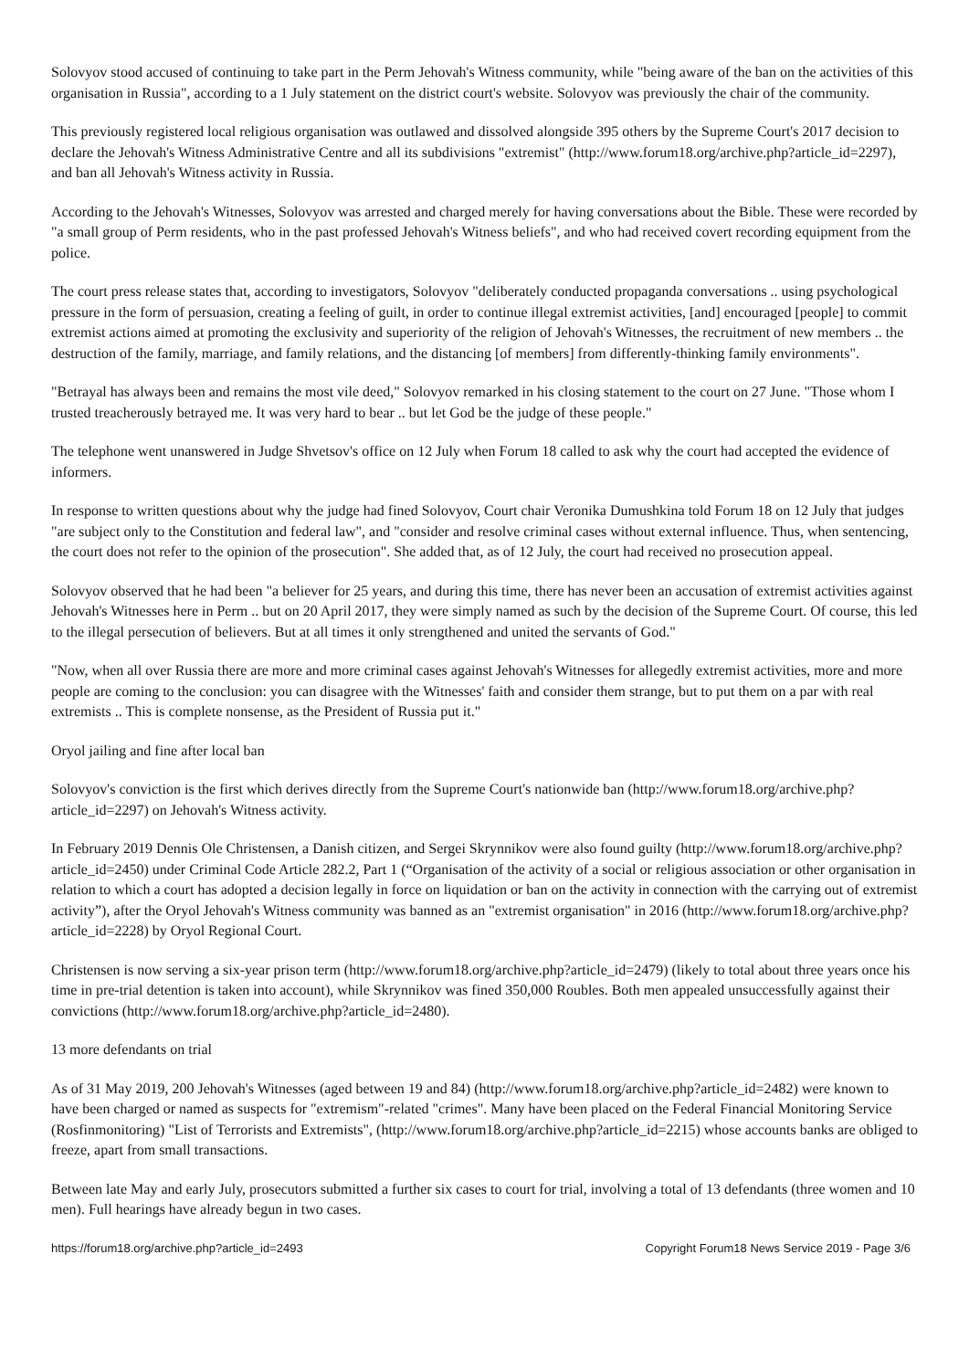Solovyov stood accused of continuing to take part in the Perm Jehovah's Witness community, while "being aware of the ban on the activities of this organisation in Russia", according to a 1 July statement on the district court's website. Solovyov was previously the chair of the community.
This previously registered local religious organisation was outlawed and dissolved alongside 395 others by the Supreme Court's 2017 decision to declare the Jehovah's Witness Administrative Centre and all its subdivisions "extremist" (http://www.forum18.org/archive.php?article_id=2297), and ban all Jehovah's Witness activity in Russia.
According to the Jehovah's Witnesses, Solovyov was arrested and charged merely for having conversations about the Bible. These were recorded by "a small group of Perm residents, who in the past professed Jehovah's Witness beliefs", and who had received covert recording equipment from the police.
The court press release states that, according to investigators, Solovyov "deliberately conducted propaganda conversations .. using psychological pressure in the form of persuasion, creating a feeling of guilt, in order to continue illegal extremist activities, [and] encouraged [people] to commit extremist actions aimed at promoting the exclusivity and superiority of the religion of Jehovah's Witnesses, the recruitment of new members .. the destruction of the family, marriage, and family relations, and the distancing [of members] from differently-thinking family environments".
"Betrayal has always been and remains the most vile deed," Solovyov remarked in his closing statement to the court on 27 June. "Those whom I trusted treacherously betrayed me. It was very hard to bear .. but let God be the judge of these people."
The telephone went unanswered in Judge Shvetsov's office on 12 July when Forum 18 called to ask why the court had accepted the evidence of informers.
In response to written questions about why the judge had fined Solovyov, Court chair Veronika Dumushkina told Forum 18 on 12 July that judges "are subject only to the Constitution and federal law", and "consider and resolve criminal cases without external influence. Thus, when sentencing, the court does not refer to the opinion of the prosecution". She added that, as of 12 July, the court had received no prosecution appeal.
Solovyov observed that he had been "a believer for 25 years, and during this time, there has never been an accusation of extremist activities against Jehovah's Witnesses here in Perm .. but on 20 April 2017, they were simply named as such by the decision of the Supreme Court. Of course, this led to the illegal persecution of believers. But at all times it only strengthened and united the servants of God."
"Now, when all over Russia there are more and more criminal cases against Jehovah's Witnesses for allegedly extremist activities, more and more people are coming to the conclusion: you can disagree with the Witnesses' faith and consider them strange, but to put them on a par with real extremists .. This is complete nonsense, as the President of Russia put it."
Oryol jailing and fine after local ban
Solovyov's conviction is the first which derives directly from the Supreme Court's nationwide ban (http://www.forum18.org/archive.php?article_id=2297) on Jehovah's Witness activity.
In February 2019 Dennis Ole Christensen, a Danish citizen, and Sergei Skrynnikov were also found guilty (http://www.forum18.org/archive.php?article_id=2450) under Criminal Code Article 282.2, Part 1 (“Organisation of the activity of a social or religious association or other organisation in relation to which a court has adopted a decision legally in force on liquidation or ban on the activity in connection with the carrying out of extremist activity”), after the Oryol Jehovah's Witness community was banned as an "extremist organisation" in 2016 (http://www.forum18.org/archive.php?article_id=2228) by Oryol Regional Court.
Christensen is now serving a six-year prison term (http://www.forum18.org/archive.php?article_id=2479) (likely to total about three years once his time in pre-trial detention is taken into account), while Skrynnikov was fined 350,000 Roubles. Both men appealed unsuccessfully against their convictions (http://www.forum18.org/archive.php?article_id=2480).
13 more defendants on trial
As of 31 May 2019, 200 Jehovah's Witnesses (aged between 19 and 84) (http://www.forum18.org/archive.php?article_id=2482) were known to have been charged or named as suspects for "extremism"-related "crimes". Many have been placed on the Federal Financial Monitoring Service (Rosfinmonitoring) "List of Terrorists and Extremists", (http://www.forum18.org/archive.php?article_id=2215) whose accounts banks are obliged to freeze, apart from small transactions.
Between late May and early July, prosecutors submitted a further six cases to court for trial, involving a total of 13 defendants (three women and 10 men). Full hearings have already begun in two cases.
https://forum18.org/archive.php?article_id=2493 Copyright Forum18 News Service 2019 - Page 3/6